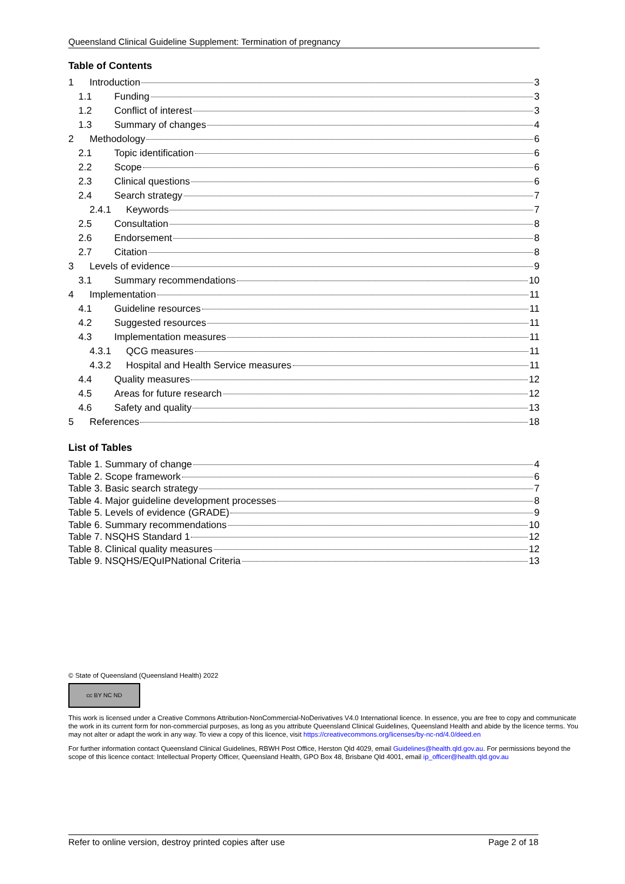Queensland Clinical Guideline Supplement: Termination of pregnancy
Table of Contents
1 Introduction 3
1.1 Funding 3
1.2 Conflict of interest 3
1.3 Summary of changes 4
2 Methodology 6
2.1 Topic identification 6
2.2 Scope 6
2.3 Clinical questions 6
2.4 Search strategy 7
2.4.1 Keywords 7
2.5 Consultation 8
2.6 Endorsement 8
2.7 Citation 8
3 Levels of evidence 9
3.1 Summary recommendations 10
4 Implementation 11
4.1 Guideline resources 11
4.2 Suggested resources 11
4.3 Implementation measures 11
4.3.1 QCG measures 11
4.3.2 Hospital and Health Service measures 11
4.4 Quality measures 12
4.5 Areas for future research 12
4.6 Safety and quality 13
5 References 18
List of Tables
Table 1. Summary of change 4
Table 2. Scope framework 6
Table 3. Basic search strategy 7
Table 4. Major guideline development processes 8
Table 5. Levels of evidence (GRADE) 9
Table 6. Summary recommendations 10
Table 7. NSQHS Standard 1 12
Table 8. Clinical quality measures 12
Table 9. NSQHS/EQuIPNational Criteria 13
© State of Queensland (Queensland Health) 2022
cc BY NC ND
This work is licensed under a Creative Commons Attribution-NonCommercial-NoDerivatives V4.0 International licence. In essence, you are free to copy and communicate the work in its current form for non-commercial purposes, as long as you attribute Queensland Clinical Guidelines, Queensland Health and abide by the licence terms. You may not alter or adapt the work in any way. To view a copy of this licence, visit https://creativecommons.org/licenses/by-nc-nd/4.0/deed.en
For further information contact Queensland Clinical Guidelines, RBWH Post Office, Herston Qld 4029, email Guidelines@health.qld.gov.au. For permissions beyond the scope of this licence contact: Intellectual Property Officer, Queensland Health, GPO Box 48, Brisbane Qld 4001, email ip_officer@health.qld.gov.au
Refer to online version, destroy printed copies after use Page 2 of 18